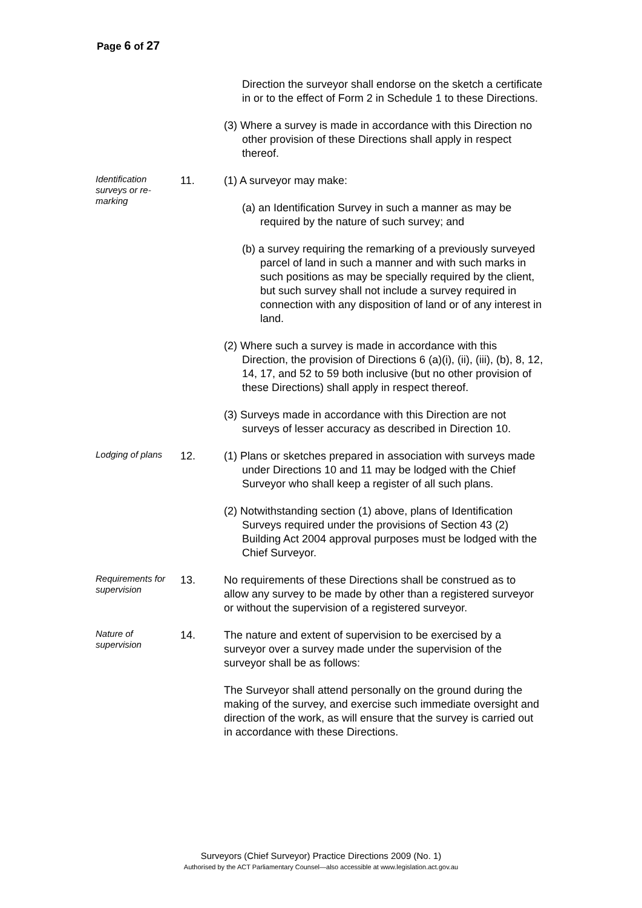Page 6 of 27
Direction the surveyor shall endorse on the sketch a certificate in or to the effect of Form 2 in Schedule 1 to these Directions.
(3) Where a survey is made in accordance with this Direction no other provision of these Directions shall apply in respect thereof.
Identification surveys or re-marking
11. (1) A surveyor may make:
(a) an Identification Survey in such a manner as may be required by the nature of such survey; and
(b) a survey requiring the remarking of a previously surveyed parcel of land in such a manner and with such marks in such positions as may be specially required by the client, but such survey shall not include a survey required in connection with any disposition of land or of any interest in land.
(2) Where such a survey is made in accordance with this Direction, the provision of Directions 6 (a)(i), (ii), (iii), (b), 8, 12, 14, 17, and 52 to 59 both inclusive (but no other provision of these Directions) shall apply in respect thereof.
(3) Surveys made in accordance with this Direction are not surveys of lesser accuracy as described in Direction 10.
Lodging of plans
12. (1) Plans or sketches prepared in association with surveys made under Directions 10 and 11 may be lodged with the Chief Surveyor who shall keep a register of all such plans.
(2) Notwithstanding section (1) above, plans of Identification Surveys required under the provisions of Section 43 (2) Building Act 2004 approval purposes must be lodged with the Chief Surveyor.
Requirements for supervision
13. No requirements of these Directions shall be construed as to allow any survey to be made by other than a registered surveyor or without the supervision of a registered surveyor.
Nature of supervision
14. The nature and extent of supervision to be exercised by a surveyor over a survey made under the supervision of the surveyor shall be as follows:
The Surveyor shall attend personally on the ground during the making of the survey, and exercise such immediate oversight and direction of the work, as will ensure that the survey is carried out in accordance with these Directions.
Surveyors (Chief Surveyor) Practice Directions 2009 (No. 1)
Authorised by the ACT Parliamentary Counsel—also accessible at www.legislation.act.gov.au